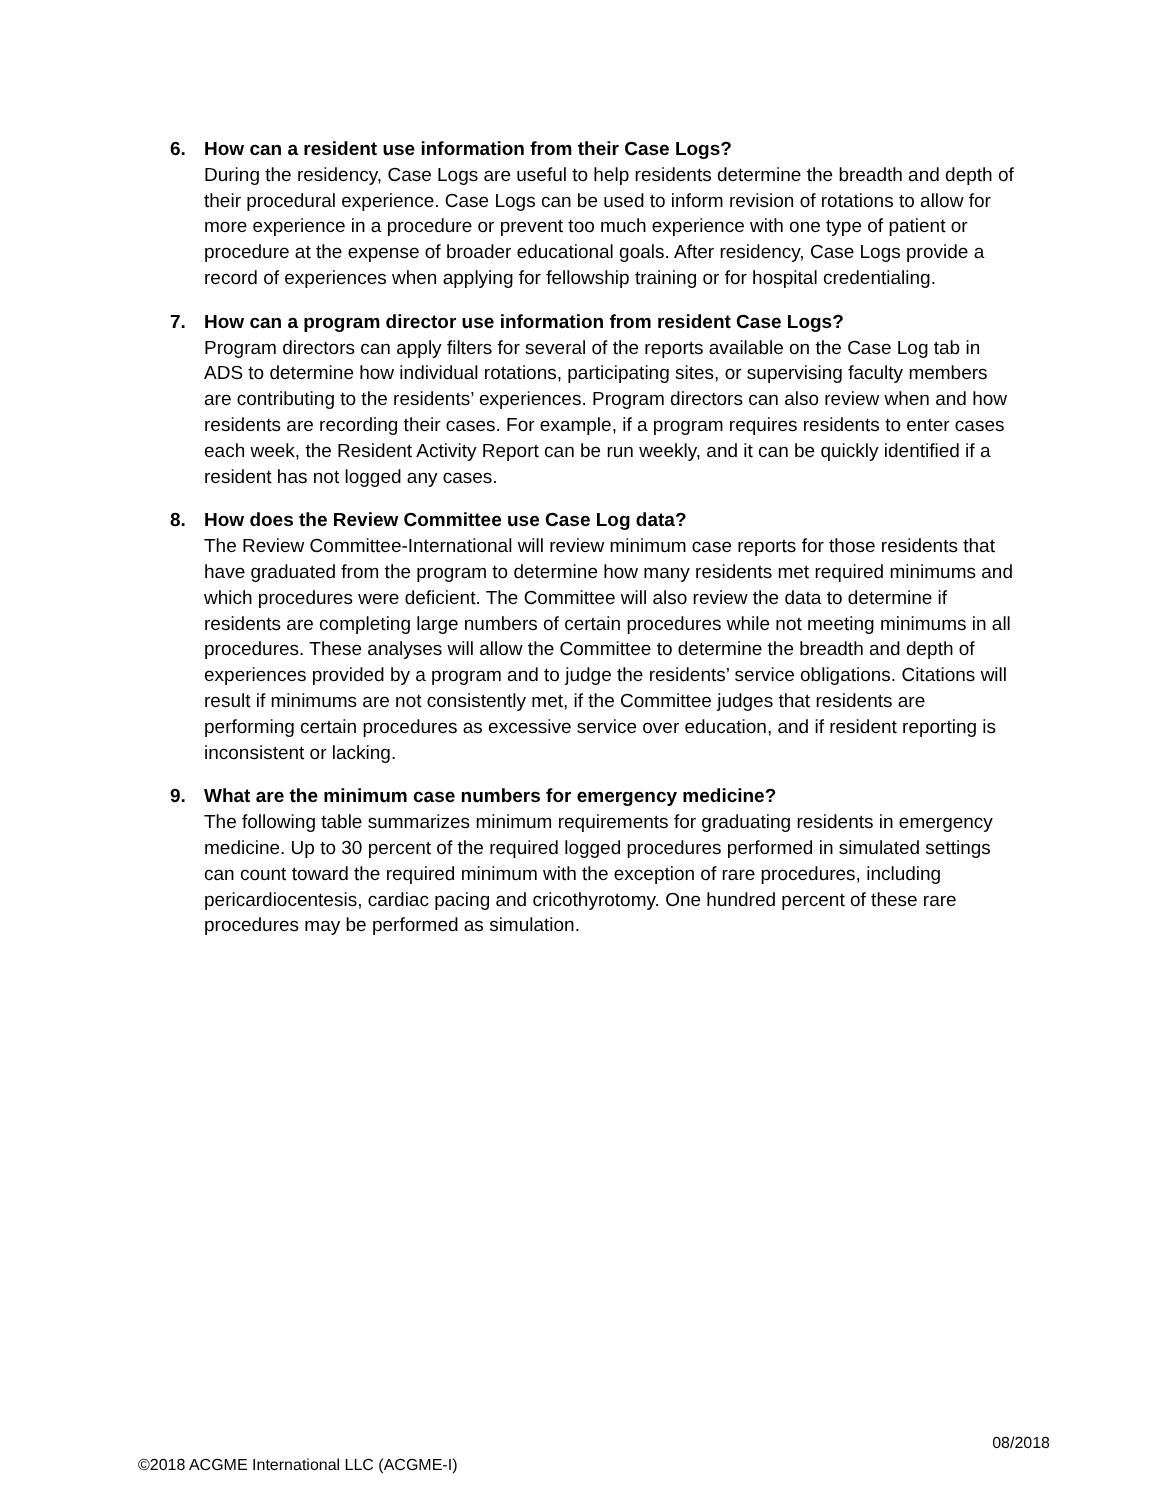6. How can a resident use information from their Case Logs?
During the residency, Case Logs are useful to help residents determine the breadth and depth of their procedural experience. Case Logs can be used to inform revision of rotations to allow for more experience in a procedure or prevent too much experience with one type of patient or procedure at the expense of broader educational goals. After residency, Case Logs provide a record of experiences when applying for fellowship training or for hospital credentialing.
7. How can a program director use information from resident Case Logs?
Program directors can apply filters for several of the reports available on the Case Log tab in ADS to determine how individual rotations, participating sites, or supervising faculty members are contributing to the residents’ experiences. Program directors can also review when and how residents are recording their cases. For example, if a program requires residents to enter cases each week, the Resident Activity Report can be run weekly, and it can be quickly identified if a resident has not logged any cases.
8. How does the Review Committee use Case Log data?
The Review Committee-International will review minimum case reports for those residents that have graduated from the program to determine how many residents met required minimums and which procedures were deficient. The Committee will also review the data to determine if residents are completing large numbers of certain procedures while not meeting minimums in all procedures. These analyses will allow the Committee to determine the breadth and depth of experiences provided by a program and to judge the residents’ service obligations. Citations will result if minimums are not consistently met, if the Committee judges that residents are performing certain procedures as excessive service over education, and if resident reporting is inconsistent or lacking.
9. What are the minimum case numbers for emergency medicine?
The following table summarizes minimum requirements for graduating residents in emergency medicine. Up to 30 percent of the required logged procedures performed in simulated settings can count toward the required minimum with the exception of rare procedures, including pericardiocentesis, cardiac pacing and cricothyrotomy. One hundred percent of these rare procedures may be performed as simulation.
08/2018
©2018 ACGME International LLC (ACGME-I)